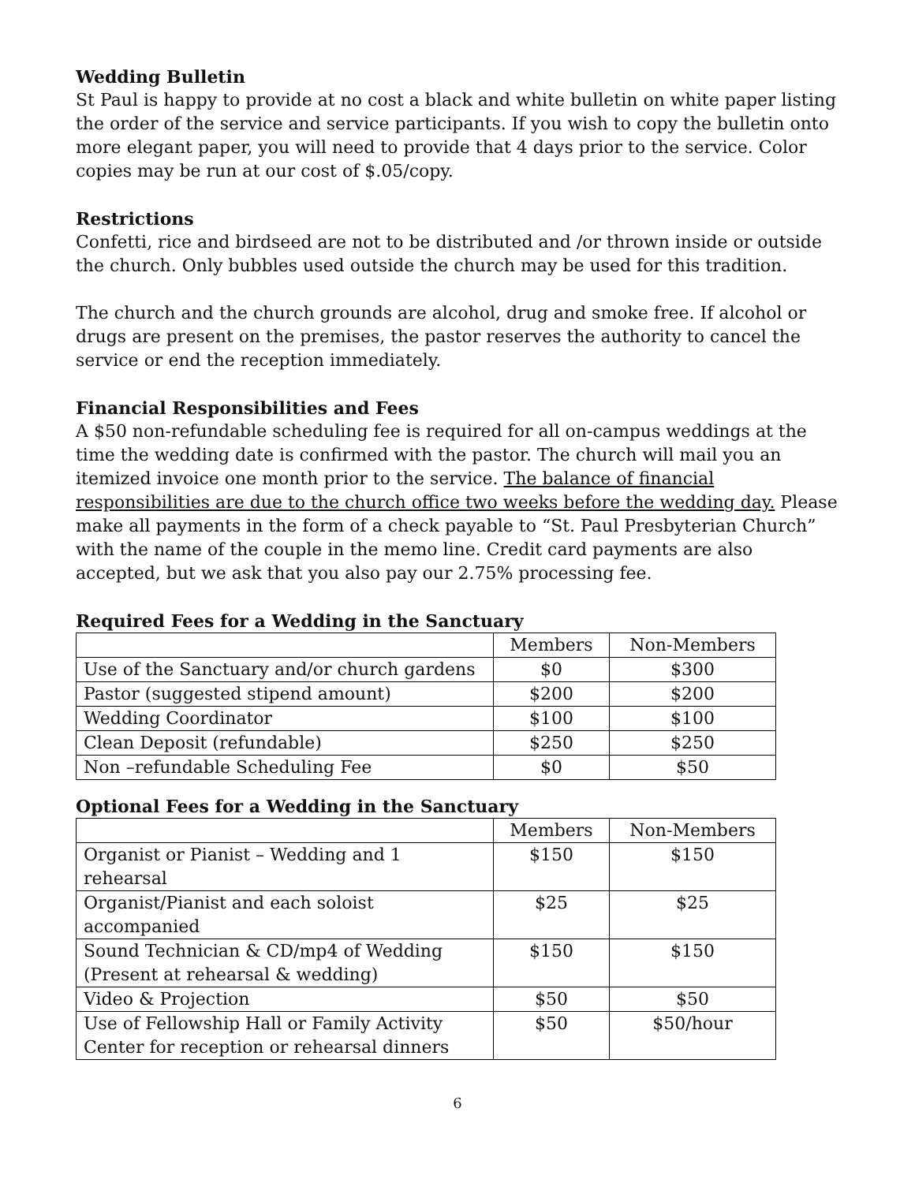Wedding Bulletin
St Paul is happy to provide at no cost a black and white bulletin on white paper listing the order of the service and service participants. If you wish to copy the bulletin onto more elegant paper, you will need to provide that 4 days prior to the service. Color copies may be run at our cost of $.05/copy.
Restrictions
Confetti, rice and birdseed are not to be distributed and /or thrown inside or outside the church. Only bubbles used outside the church may be used for this tradition.
The church and the church grounds are alcohol, drug and smoke free. If alcohol or drugs are present on the premises, the pastor reserves the authority to cancel the service or end the reception immediately.
Financial Responsibilities and Fees
A $50 non-refundable scheduling fee is required for all on-campus weddings at the time the wedding date is confirmed with the pastor. The church will mail you an itemized invoice one month prior to the service. The balance of financial responsibilities are due to the church office two weeks before the wedding day. Please make all payments in the form of a check payable to “St. Paul Presbyterian Church” with the name of the couple in the memo line. Credit card payments are also accepted, but we ask that you also pay our 2.75% processing fee.
Required Fees for a Wedding in the Sanctuary
| | Members | Non-Members |
| Use of the Sanctuary and/or church gardens | $0 | $300 |
| Pastor (suggested stipend amount) | $200 | $200 |
| Wedding Coordinator | $100 | $100 |
| Clean Deposit (refundable) | $250 | $250 |
| Non –refundable Scheduling Fee | $0 | $50 |
Optional Fees for a Wedding in the Sanctuary
| | Members | Non-Members |
| Organist or Pianist – Wedding and 1 rehearsal | $150 | $150 |
| Organist/Pianist and each soloist accompanied | $25 | $25 |
| Sound Technician & CD/mp4 of Wedding (Present at rehearsal & wedding) | $150 | $150 |
| Video & Projection | $50 | $50 |
| Use of Fellowship Hall or Family Activity Center for reception or rehearsal dinners | $50 | $50/hour |
6